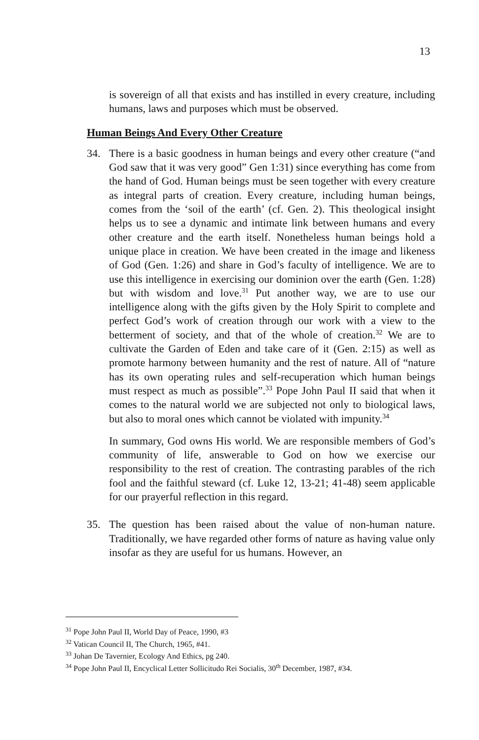13
is sovereign of all that exists and has instilled in every creature, including humans, laws and purposes which must be observed.
Human Beings And Every Other Creature
34. There is a basic goodness in human beings and every other creature (“and God saw that it was very good” Gen 1:31) since everything has come from the hand of God. Human beings must be seen together with every creature as integral parts of creation. Every creature, including human beings, comes from the ‘soil of the earth’ (cf. Gen. 2). This theological insight helps us to see a dynamic and intimate link between humans and every other creature and the earth itself. Nonetheless human beings hold a unique place in creation. We have been created in the image and likeness of God (Gen. 1:26) and share in God’s faculty of intelligence. We are to use this intelligence in exercising our dominion over the earth (Gen. 1:28) but with wisdom and love.<sup>31</sup> Put another way, we are to use our intelligence along with the gifts given by the Holy Spirit to complete and perfect God’s work of creation through our work with a view to the betterment of society, and that of the whole of creation.<sup>32</sup> We are to cultivate the Garden of Eden and take care of it (Gen. 2:15) as well as promote harmony between humanity and the rest of nature. All of “nature has its own operating rules and self-recuperation which human beings must respect as much as possible”.<sup>33</sup> Pope John Paul II said that when it comes to the natural world we are subjected not only to biological laws, but also to moral ones which cannot be violated with impunity.<sup>34</sup>
In summary, God owns His world. We are responsible members of God’s community of life, answerable to God on how we exercise our responsibility to the rest of creation. The contrasting parables of the rich fool and the faithful steward (cf. Luke 12, 13-21; 41-48) seem applicable for our prayerful reflection in this regard.
35. The question has been raised about the value of non-human nature. Traditionally, we have regarded other forms of nature as having value only insofar as they are useful for us humans. However, an
<sup>31</sup> Pope John Paul II, World Day of Peace, 1990, #3
<sup>32</sup> Vatican Council II, The Church, 1965, #41.
<sup>33</sup> Johan De Tavernier, Ecology And Ethics, pg 240.
<sup>34</sup> Pope John Paul II, Encyclical Letter Sollicitudo Rei Socialis, 30<sup>th</sup> December, 1987, #34.